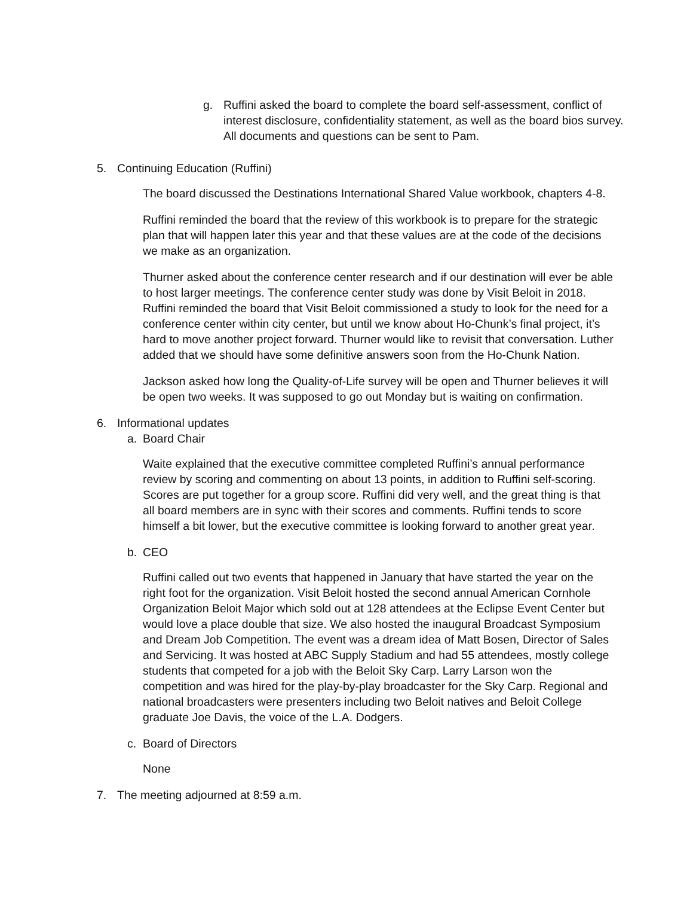g. Ruffini asked the board to complete the board self-assessment, conflict of interest disclosure, confidentiality statement, as well as the board bios survey. All documents and questions can be sent to Pam.
5. Continuing Education (Ruffini)
The board discussed the Destinations International Shared Value workbook, chapters 4-8.
Ruffini reminded the board that the review of this workbook is to prepare for the strategic plan that will happen later this year and that these values are at the code of the decisions we make as an organization.
Thurner asked about the conference center research and if our destination will ever be able to host larger meetings. The conference center study was done by Visit Beloit in 2018. Ruffini reminded the board that Visit Beloit commissioned a study to look for the need for a conference center within city center, but until we know about Ho-Chunk’s final project, it’s hard to move another project forward. Thurner would like to revisit that conversation. Luther added that we should have some definitive answers soon from the Ho-Chunk Nation.
Jackson asked how long the Quality-of-Life survey will be open and Thurner believes it will be open two weeks. It was supposed to go out Monday but is waiting on confirmation.
6. Informational updates
a. Board Chair
Waite explained that the executive committee completed Ruffini’s annual performance review by scoring and commenting on about 13 points, in addition to Ruffini self-scoring. Scores are put together for a group score. Ruffini did very well, and the great thing is that all board members are in sync with their scores and comments. Ruffini tends to score himself a bit lower, but the executive committee is looking forward to another great year.
b. CEO
Ruffini called out two events that happened in January that have started the year on the right foot for the organization. Visit Beloit hosted the second annual American Cornhole Organization Beloit Major which sold out at 128 attendees at the Eclipse Event Center but would love a place double that size. We also hosted the inaugural Broadcast Symposium and Dream Job Competition. The event was a dream idea of Matt Bosen, Director of Sales and Servicing. It was hosted at ABC Supply Stadium and had 55 attendees, mostly college students that competed for a job with the Beloit Sky Carp. Larry Larson won the competition and was hired for the play-by-play broadcaster for the Sky Carp. Regional and national broadcasters were presenters including two Beloit natives and Beloit College graduate Joe Davis, the voice of the L.A. Dodgers.
c. Board of Directors
None
7. The meeting adjourned at 8:59 a.m.